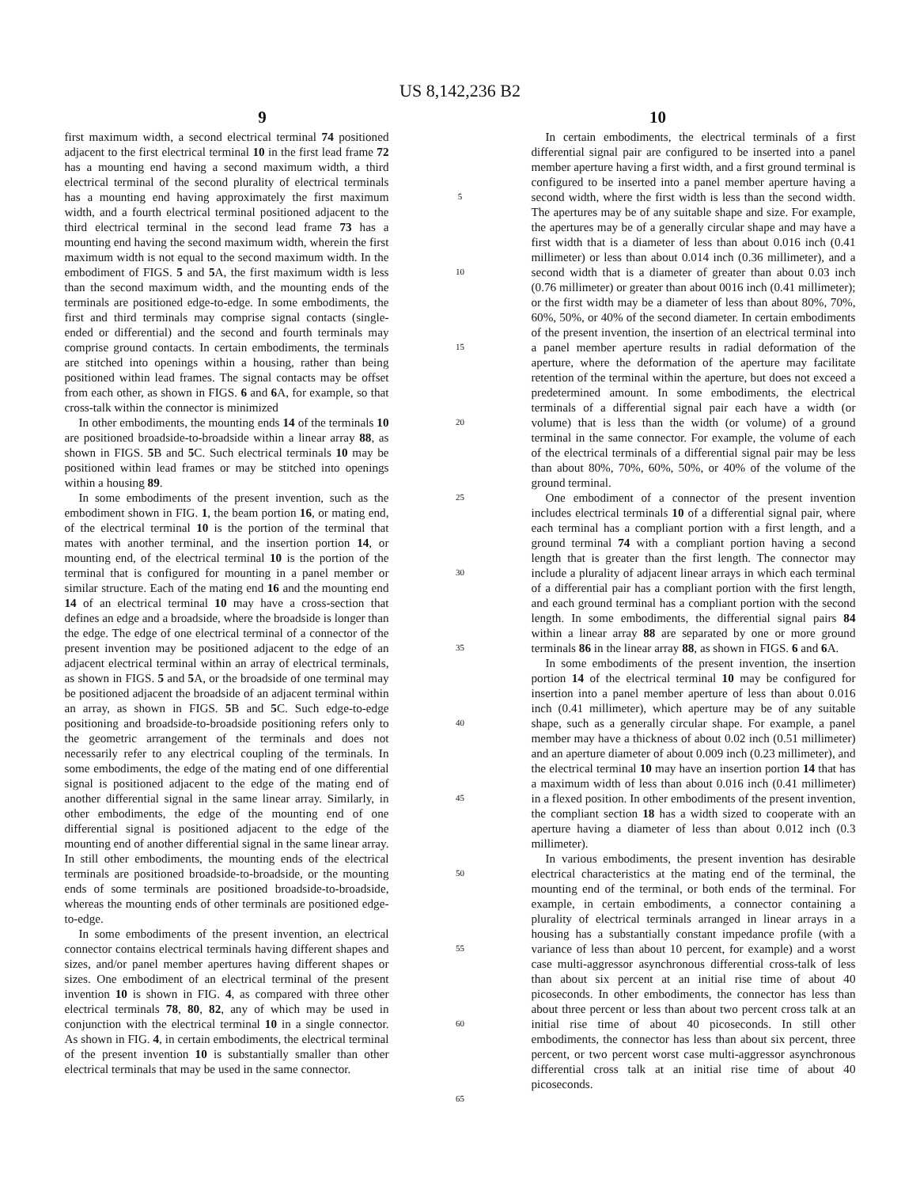US 8,142,236 B2
9 10
first maximum width, a second electrical terminal 74 positioned adjacent to the first electrical terminal 10 in the first lead frame 72 has a mounting end having a second maximum width, a third electrical terminal of the second plurality of electrical terminals has a mounting end having approximately the first maximum width, and a fourth electrical terminal positioned adjacent to the third electrical terminal in the second lead frame 73 has a mounting end having the second maximum width, wherein the first maximum width is not equal to the second maximum width. In the embodiment of FIGS. 5 and 5 A, the first maximum width is less than the second maximum width, and the mounting ends of the terminals are positioned edge-to-edge. In some embodiments, the first and third terminals may comprise signal contacts (single-ended or differential) and the second and fourth terminals may comprise ground contacts. In certain embodiments, the terminals are stitched into openings within a housing, rather than being positioned within lead frames. The signal contacts may be offset from each other, as shown in FIGS. 6 and 6 A, for example, so that cross-talk within the connector is minimized
In other embodiments, the mounting ends 14 of the terminals 10 are positioned broadside-to-broadside within a linear array 88, as shown in FIGS. 5 B and 5 C. Such electrical terminals 10 may be positioned within lead frames or may be stitched into openings within a housing 89.
In some embodiments of the present invention, such as the embodiment shown in FIG. 1, the beam portion 16, or mating end, of the electrical terminal 10 is the portion of the terminal that mates with another terminal, and the insertion portion 14, or mounting end, of the electrical terminal 10 is the portion of the terminal that is configured for mounting in a panel member or similar structure. Each of the mating end 16 and the mounting end 14 of an electrical terminal 10 may have a cross-section that defines an edge and a broadside, where the broadside is longer than the edge. The edge of one electrical terminal of a connector of the present invention may be positioned adjacent to the edge of an adjacent electrical terminal within an array of electrical terminals, as shown in FIGS. 5 and 5 A, or the broadside of one terminal may be positioned adjacent the broadside of an adjacent terminal within an array, as shown in FIGS. 5 B and 5 C. Such edge-to-edge positioning and broadside-to-broadside positioning refers only to the geometric arrangement of the terminals and does not necessarily refer to any electrical coupling of the terminals. In some embodiments, the edge of the mating end of one differential signal is positioned adjacent to the edge of the mating end of another differential signal in the same linear array. Similarly, in other embodiments, the edge of the mounting end of one differential signal is positioned adjacent to the edge of the mounting end of another differential signal in the same linear array. In still other embodiments, the mounting ends of the electrical terminals are positioned broadside-to-broadside, or the mounting ends of some terminals are positioned broadside-to-broadside, whereas the mounting ends of other terminals are positioned edge-to-edge.
In some embodiments of the present invention, an electrical connector contains electrical terminals having different shapes and sizes, and/or panel member apertures having different shapes or sizes. One embodiment of an electrical terminal of the present invention 10 is shown in FIG. 4, as compared with three other electrical terminals 78, 80, 82, any of which may be used in conjunction with the electrical terminal 10 in a single connector. As shown in FIG. 4, in certain embodiments, the electrical terminal of the present invention 10 is substantially smaller than other electrical terminals that may be used in the same connector.
5
10
15
20
25
30
35
40
45
50
55
60
65
In certain embodiments, the electrical terminals of a first differential signal pair are configured to be inserted into a panel member aperture having a first width, and a first ground terminal is configured to be inserted into a panel member aperture having a second width, where the first width is less than the second width. The apertures may be of any suitable shape and size. For example, the apertures may be of a generally circular shape and may have a first width that is a diameter of less than about 0.016 inch (0.41 millimeter) or less than about 0.014 inch (0.36 millimeter), and a second width that is a diameter of greater than about 0.03 inch (0.76 millimeter) or greater than about 0016 inch (0.41 millimeter); or the first width may be a diameter of less than about 80%, 70%, 60%, 50%, or 40% of the second diameter. In certain embodiments of the present invention, the insertion of an electrical terminal into a panel member aperture results in radial deformation of the aperture, where the deformation of the aperture may facilitate retention of the terminal within the aperture, but does not exceed a predetermined amount. In some embodiments, the electrical terminals of a differential signal pair each have a width (or volume) that is less than the width (or volume) of a ground terminal in the same connector. For example, the volume of each of the electrical terminals of a differential signal pair may be less than about 80%, 70%, 60%, 50%, or 40% of the volume of the ground terminal.
One embodiment of a connector of the present invention includes electrical terminals 10 of a differential signal pair, where each terminal has a compliant portion with a first length, and a ground terminal 74 with a compliant portion having a second length that is greater than the first length. The connector may include a plurality of adjacent linear arrays in which each terminal of a differential pair has a compliant portion with the first length, and each ground terminal has a compliant portion with the second length. In some embodiments, the differential signal pairs 84 within a linear array 88 are separated by one or more ground terminals 86 in the linear array 88, as shown in FIGS. 6 and 6 A.
In some embodiments of the present invention, the insertion portion 14 of the electrical terminal 10 may be configured for insertion into a panel member aperture of less than about 0.016 inch (0.41 millimeter), which aperture may be of any suitable shape, such as a generally circular shape. For example, a panel member may have a thickness of about 0.02 inch (0.51 millimeter) and an aperture diameter of about 0.009 inch (0.23 millimeter), and the electrical terminal 10 may have an insertion portion 14 that has a maximum width of less than about 0.016 inch (0.41 millimeter) in a flexed position. In other embodiments of the present invention, the compliant section 18 has a width sized to cooperate with an aperture having a diameter of less than about 0.012 inch (0.3 millimeter).
In various embodiments, the present invention has desirable electrical characteristics at the mating end of the terminal, the mounting end of the terminal, or both ends of the terminal. For example, in certain embodiments, a connector containing a plurality of electrical terminals arranged in linear arrays in a housing has a substantially constant impedance profile (with a variance of less than about 10 percent, for example) and a worst case multi-aggressor asynchronous differential cross-talk of less than about six percent at an initial rise time of about 40 picoseconds. In other embodiments, the connector has less than about three percent or less than about two percent cross talk at an initial rise time of about 40 picoseconds. In still other embodiments, the connector has less than about six percent, three percent, or two percent worst case multi-aggressor asynchronous differential cross talk at an initial rise time of about 40 picoseconds.